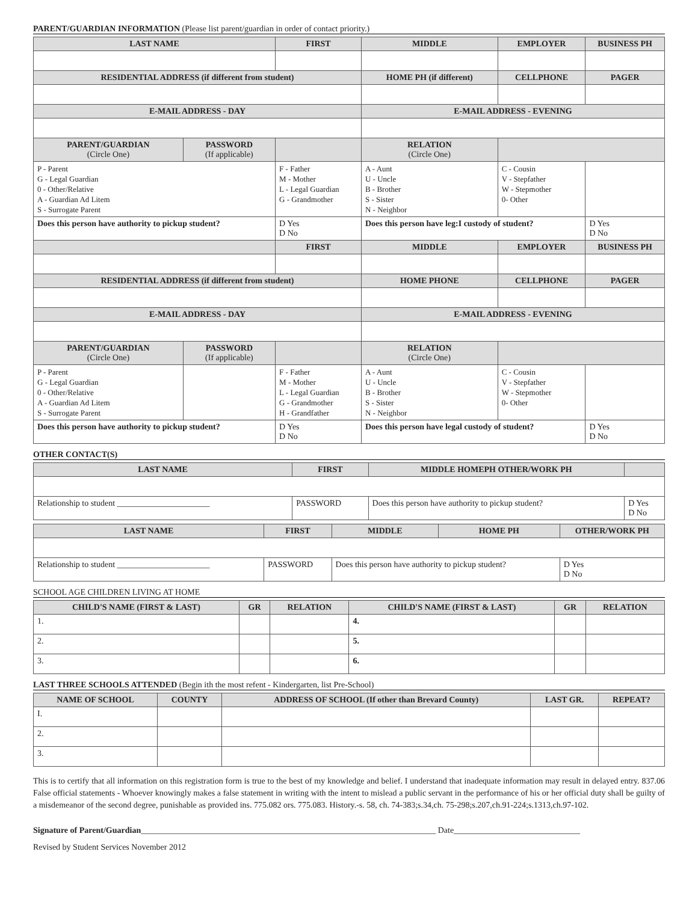PARENT/GUARDIAN INFORMATION (Please list parent/guardian in order of contact priority.)
| LAST NAME | | FIRST | MIDDLE | EMPLOYER | BUSINESS PH |
| --- | --- | --- | --- | --- | --- |
| RESIDENTIAL ADDRESS (if different from student) | | | HOME PH (if different) | CELLPHONE | PAGER |
| E-MAIL ADDRESS - DAY | | | E-MAIL ADDRESS - EVENING | | |
| PARENT/GUARDIAN (Circle One) | PASSWORD (If applicable) | | RELATION (Circle One) | | |
| P - Parent G - Legal Guardian 0 - Other/Relative A - Guardian Ad Litem S - Surrogate Parent | | F - Father M - Mother L - Legal Guardian G - Grandmother | A - Aunt U - Uncle B - Brother S - Sister N - Neighbor | C - Cousin V - Stepfather W - Stepmother 0- Other | |
| Does this person have authority to pickup student? | | D Yes D No | Does this person have leg:I custody of student? | | D Yes D No |
| | | FIRST | MIDDLE | EMPLOYER | BUSINESS PH |
| RESIDENTIAL ADDRESS (if different from student) | | | HOME PHONE | CELLPHONE | PAGER |
| E-MAIL ADDRESS - DAY | | | E-MAIL ADDRESS - EVENING | | |
| PARENT/GUARDIAN (Circle One) | PASSWORD (If applicable) | | RELATION (Circle One) | | |
| P - Parent G - Legal Guardian 0 - Other/Relative A - Guardian Ad Litem S - Surrogate Parent | | F - Father M - Mother L - Legal Guardian G - Grandmother H - Grandfather | A - Aunt U - Uncle B - Brother S - Sister N - Neighbor | C - Cousin V - Stepfather W - Stepmother 0- Other | |
| Does this person have authority to pickup student? | | D Yes D No | Does this person have legal custody of student? | | D Yes D No |
OTHER CONTACT(S)
| LAST NAME | FIRST | MIDDLE HOMEPH OTHER/WORK PH | |
| --- | --- | --- | --- |
| Relationship to student ______________________ | PASSWORD | Does this person have authority to pickup student? | D Yes D No |
| LAST NAME | FIRST | MIDDLE | HOME PH | OTHER/WORK PH |
| --- | --- | --- | --- | --- |
| Relationship to student ______________________ | PASSWORD | Does this person have authority to pickup student? | | D Yes D No |
SCHOOL AGE CHILDREN LIVING AT HOME
| CHILD'S NAME (FIRST & LAST) | GR | RELATION | CHILD'S NAME (FIRST & LAST) | GR | RELATION |
| --- | --- | --- | --- | --- | --- |
| 1. | | | 4. | | |
| 2. | | | 5. | | |
| 3. | | | 6. | | |
LAST THREE SCHOOLS ATTENDED (Begin ith the most refent - Kindergarten, list Pre-School)
| NAME OF SCHOOL | COUNTY | ADDRESS OF SCHOOL (If other than Brevard County) | LAST GR. | REPEAT? |
| --- | --- | --- | --- | --- |
| I. | | | | |
| 2. | | | | |
| 3. | | | | |
This is to certify that all information on this registration form is true to the best of my knowledge and belief. I understand that inadequate information may result in delayed entry. 837.06 False official statements - Whoever knowingly makes a false statement in writing with the intent to mislead a public servant in the performance of his or her official duty shall be guilty of a misdemeanor of the second degree, punishable as provided ins. 775.082 ors. 775.083. History.-s. 58, ch. 74-383;s.34,ch. 75-298;s.207,ch.91-224;s.1313,ch.97-102.
Signature of Parent/Guardian______________________________________________________________________ Date______________________________
Revised by Student Services November 2012